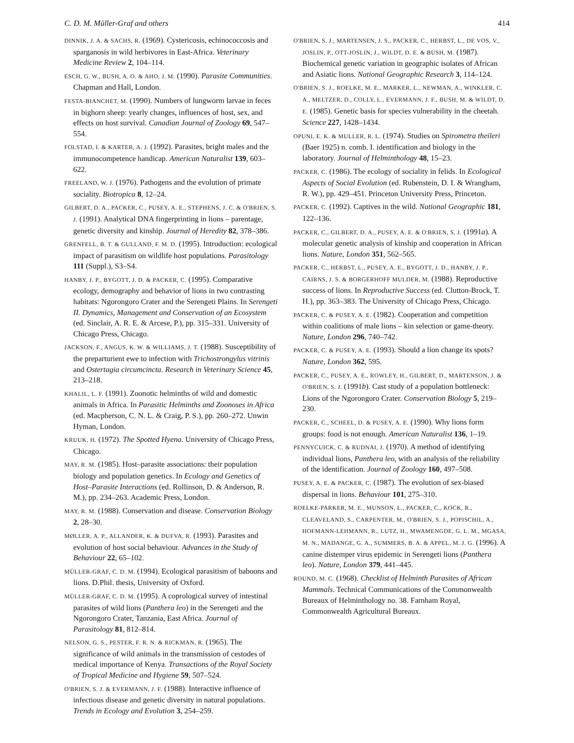C. D. M. Müller-Graf and others 414
DINNIK, J. A. & SACHS, R. (1969). Cystericosis, echinococcosis and sparganosis in wild herbivores in East-Africa. Veterinary Medicine Review 2, 104–114.
ESCH, G. W., BUSH, A. O. & AHO, J. M. (1990). Parasite Communities. Chapman and Hall, London.
FESTA-BIANCHET, M. (1990). Numbers of lungworm larvae in feces in bighorn sheep: yearly changes, influences of host, sex, and effects on host survival. Canadian Journal of Zoology 69, 547–554.
FOLSTAD, I. & KARTER, A. J. (1992). Parasites, bright males and the immunocompetence handicap. American Naturalist 139, 603–622.
FREELAND, W. J. (1976). Pathogens and the evolution of primate sociality. Biotropica 8, 12–24.
GILBERT, D. A., PACKER, C., PUSEY, A. E., STEPHENS, J. C. & O'BRIEN, S. J. (1991). Analytical DNA fingerprinting in lions – parentage, genetic diversity and kinship. Journal of Heredity 82, 378–386.
GRENFELL, B. T. & GULLAND, F. M. D. (1995). Introduction: ecological impact of parasitism on wildlife host populations. Parasitology 111 (Suppl.), S3–S4.
HANBY, J. P., BYGOTT, J. D. & PACKER, C. (1995). Comparative ecology, demography and behavior of lions in two contrasting habitats: Ngorongoro Crater and the Serengeti Plains. In Serengeti II. Dynamics, Management and Conservation of an Ecosystem (ed. Sinclair, A. R. E. & Arcese, P.), pp. 315–331. University of Chicago Press, Chicago.
JACKSON, F., ANGUS, K. W. & WILLIAMS, J. T. (1988). Susceptibility of the preparturient ewe to infection with Trichostrongylus vitrinis and Ostertagia circumcincta. Research in Veterinary Science 45, 213–218.
KHALIL, L. F. (1991). Zoonotic helminths of wild and domestic animals in Africa. In Parasitic Helminths and Zoonoses in Africa (ed. Macpherson, C. N. L. & Craig, P. S.), pp. 260–272. Unwin Hyman, London.
KRUUK, H. (1972). The Spotted Hyena. University of Chicago Press, Chicago.
MAY, R. M. (1985). Host–parasite associations: their population biology and population genetics. In Ecology and Genetics of Host–Parasite Interactions (ed. Rollinson, D. & Anderson, R. M.), pp. 234–263. Academic Press, London.
MAY, R. M. (1988). Conservation and disease. Conservation Biology 2, 28–30.
MØLLER, A. P., ALLANDER, K. & DUFVA, R. (1993). Parasites and evolution of host social behaviour. Advances in the Study of Behaviour 22, 65–102.
MÜLLER-GRAF, C. D. M. (1994). Ecological parasitism of baboons and lions. D.Phil. thesis, University of Oxford.
MÜLLER-GRAF, C. D. M. (1995). A coprological survey of intestinal parasites of wild lions (Panthera leo) in the Serengeti and the Ngorongoro Crater, Tanzania, East Africa. Journal of Parasitology 81, 812–814.
NELSON, G. S., PESTER, F. R. N. & RICKMAN, R. (1965). The significance of wild animals in the transmission of cestodes of medical importance of Kenya. Transactions of the Royal Society of Tropical Medicine and Hygiene 59, 507–524.
O'BRIEN, S. J. & EVERMANN, J. F. (1988). Interactive influence of infectious disease and genetic diversity in natural populations. Trends in Ecology and Evolution 3, 254–259.
O'BRIEN, S. J., MARTENSEN, J. S., PACKER, C., HERBST, L., DE VOS, V., JOSLIN, P., OTT-JOSLIN, J., WILDT, D. E. & BUSH, M. (1987). Biochemical genetic variation in geographic isolates of African and Asiatic lions. National Geographic Research 3, 114–124.
O'BRIEN, S. J., ROELKE, M. E., MARKER, L., NEWMAN, A., WINKLER, C. A., MELTZER, D., COLLY, L., EVERMANN, J. F., BUSH, M. & WILDT, D. E. (1985). Genetic basis for species vulnerability in the cheetah. Science 227, 1428–1434.
OPUNI, E. K. & MULLER, R. L. (1974). Studies on Spirometra theileri (Baer 1925) n. comb. I. identification and biology in the laboratory. Journal of Helminthology 48, 15–23.
PACKER, C. (1986). The ecology of sociality in felids. In Ecological Aspects of Social Evolution (ed. Rubenstein, D. I. & Wrangham, R. W.), pp. 429–451. Princeton University Press, Princeton.
PACKER, C. (1992). Captives in the wild. National Geographic 181, 122–136.
PACKER, C., GILBERT, D. A., PUSEY, A. E. & O'BRIEN, S. J. (1991a). A molecular genetic analysis of kinship and cooperation in African lions. Nature, London 351, 562–565.
PACKER, C., HERBST, L., PUSEY, A. E., BYGOTT, J. D., HANBY, J. P., CAIRNS, J. S. & BORGERHOFF MULDER, M. (1988). Reproductive success of lions. In Reproductive Success (ed. Clutton-Brock, T. H.), pp. 363–383. The University of Chicago Press, Chicago.
PACKER, C. & PUSEY, A. E. (1982). Cooperation and competition within coalitions of male lions – kin selection or game-theory. Nature, London 296, 740–742.
PACKER, C. & PUSEY, A. E. (1993). Should a lion change its spots? Nature, London 362, 595.
PACKER, C., PUSEY, A. E., ROWLEY, H., GILBERT, D., MARTENSON, J. & O'BRIEN, S. J. (1991b). Cast study of a population bottleneck: Lions of the Ngorongoro Crater. Conservation Biology 5, 219–230.
PACKER, C., SCHEEL, D. & PUSEY, A. E. (1990). Why lions form groups: food is not enough. American Naturalist 136, 1–19.
PENNYCUICK, C. & RUDNAI, J. (1970). A method of identifying individual lions, Panthera leo, with an analysis of the reliability of the identification. Journal of Zoology 160, 497–508.
PUSEY, A. E. & PACKER, C. (1987). The evolution of sex-biased dispersal in lions. Behaviour 101, 275–310.
ROELKE-PARKER, M. E., MUNSON, L., PACKER, C., KOCK, R., CLEAVELAND, S., CARPENTER, M., O'BRIEN, S. J., POPISCHIL, A., HOFMANN-LEHMANN, R., LUTZ, H., MWAMENGDE, G. L. M., MGASA, M. N., MADANGE, G. A., SUMMERS, B. A. & APPEL, M. J. G. (1996). A canine distemper virus epidemic in Serengeti lions (Panthera leo). Nature, London 379, 441–445.
ROUND, M. C. (1968). Checklist of Helminth Parasites of African Mammals. Technical Communications of the Commonwealth Bureaux of Helminthology no. 38. Farnham Royal, Commonwealth Agricultural Bureaux.